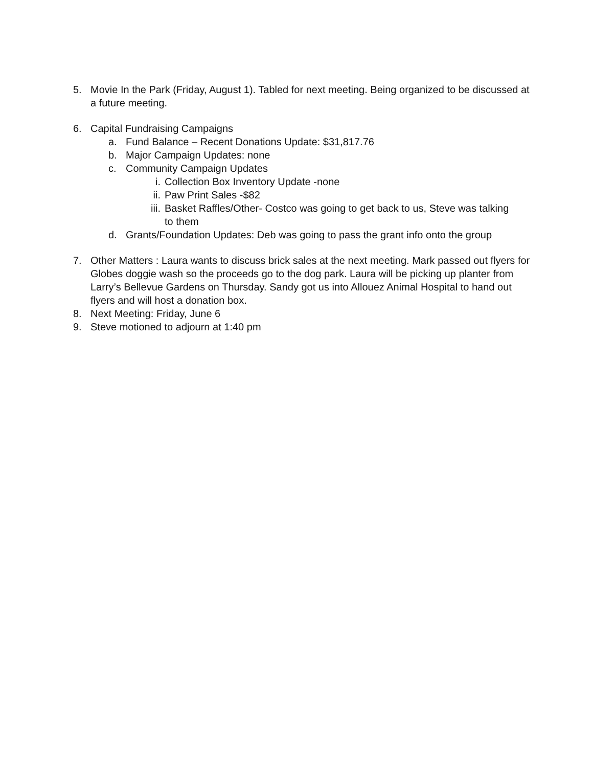5. Movie In the Park (Friday, August 1). Tabled for next meeting. Being organized to be discussed at a future meeting.
6. Capital Fundraising Campaigns
a. Fund Balance – Recent Donations Update: $31,817.76
b. Major Campaign Updates: none
c. Community Campaign Updates
i. Collection Box Inventory Update -none
ii. Paw Print Sales -$82
iii. Basket Raffles/Other- Costco was going to get back to us, Steve was talking to them
d. Grants/Foundation Updates: Deb was going to pass the grant info onto the group
7. Other Matters : Laura wants to discuss brick sales at the next meeting. Mark passed out flyers for Globes doggie wash so the proceeds go to the dog park. Laura will be picking up planter from Larry’s Bellevue Gardens on Thursday. Sandy got us into Allouez Animal Hospital to hand out flyers and will host a donation box.
8. Next Meeting: Friday, June 6
9. Steve motioned to adjourn at 1:40 pm